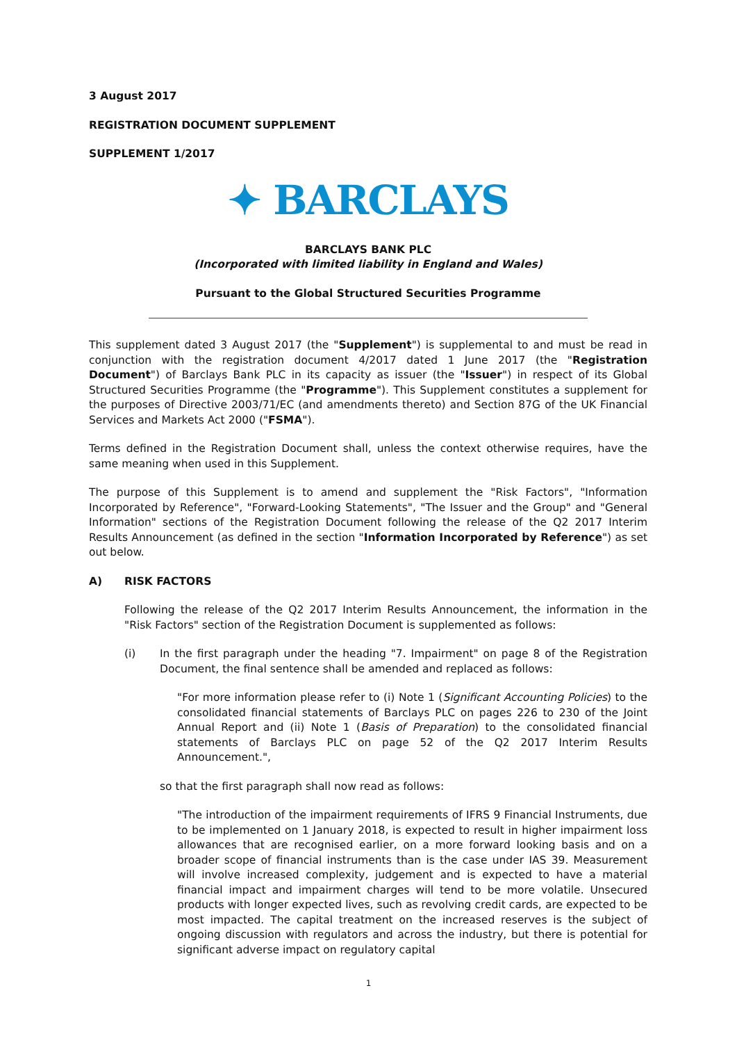3 August 2017
REGISTRATION DOCUMENT SUPPLEMENT
SUPPLEMENT 1/2017
✦ BARCLAYS
BARCLAYS BANK PLC
(Incorporated with limited liability in England and Wales)
Pursuant to the Global Structured Securities Programme
This supplement dated 3 August 2017 (the "Supplement") is supplemental to and must be read in conjunction with the registration document 4/2017 dated 1 June 2017 (the "Registration Document") of Barclays Bank PLC in its capacity as issuer (the "Issuer") in respect of its Global Structured Securities Programme (the "Programme"). This Supplement constitutes a supplement for the purposes of Directive 2003/71/EC (and amendments thereto) and Section 87G of the UK Financial Services and Markets Act 2000 ("FSMA").
Terms defined in the Registration Document shall, unless the context otherwise requires, have the same meaning when used in this Supplement.
The purpose of this Supplement is to amend and supplement the "Risk Factors", "Information Incorporated by Reference", "Forward-Looking Statements", "The Issuer and the Group" and "General Information" sections of the Registration Document following the release of the Q2 2017 Interim Results Announcement (as defined in the section "Information Incorporated by Reference") as set out below.
A) RISK FACTORS
Following the release of the Q2 2017 Interim Results Announcement, the information in the "Risk Factors" section of the Registration Document is supplemented as follows:
(i) In the first paragraph under the heading "7. Impairment" on page 8 of the Registration Document, the final sentence shall be amended and replaced as follows:
"For more information please refer to (i) Note 1 (Significant Accounting Policies) to the consolidated financial statements of Barclays PLC on pages 226 to 230 of the Joint Annual Report and (ii) Note 1 (Basis of Preparation) to the consolidated financial statements of Barclays PLC on page 52 of the Q2 2017 Interim Results Announcement.",
so that the first paragraph shall now read as follows:
"The introduction of the impairment requirements of IFRS 9 Financial Instruments, due to be implemented on 1 January 2018, is expected to result in higher impairment loss allowances that are recognised earlier, on a more forward looking basis and on a broader scope of financial instruments than is the case under IAS 39. Measurement will involve increased complexity, judgement and is expected to have a material financial impact and impairment charges will tend to be more volatile. Unsecured products with longer expected lives, such as revolving credit cards, are expected to be most impacted. The capital treatment on the increased reserves is the subject of ongoing discussion with regulators and across the industry, but there is potential for significant adverse impact on regulatory capital
1